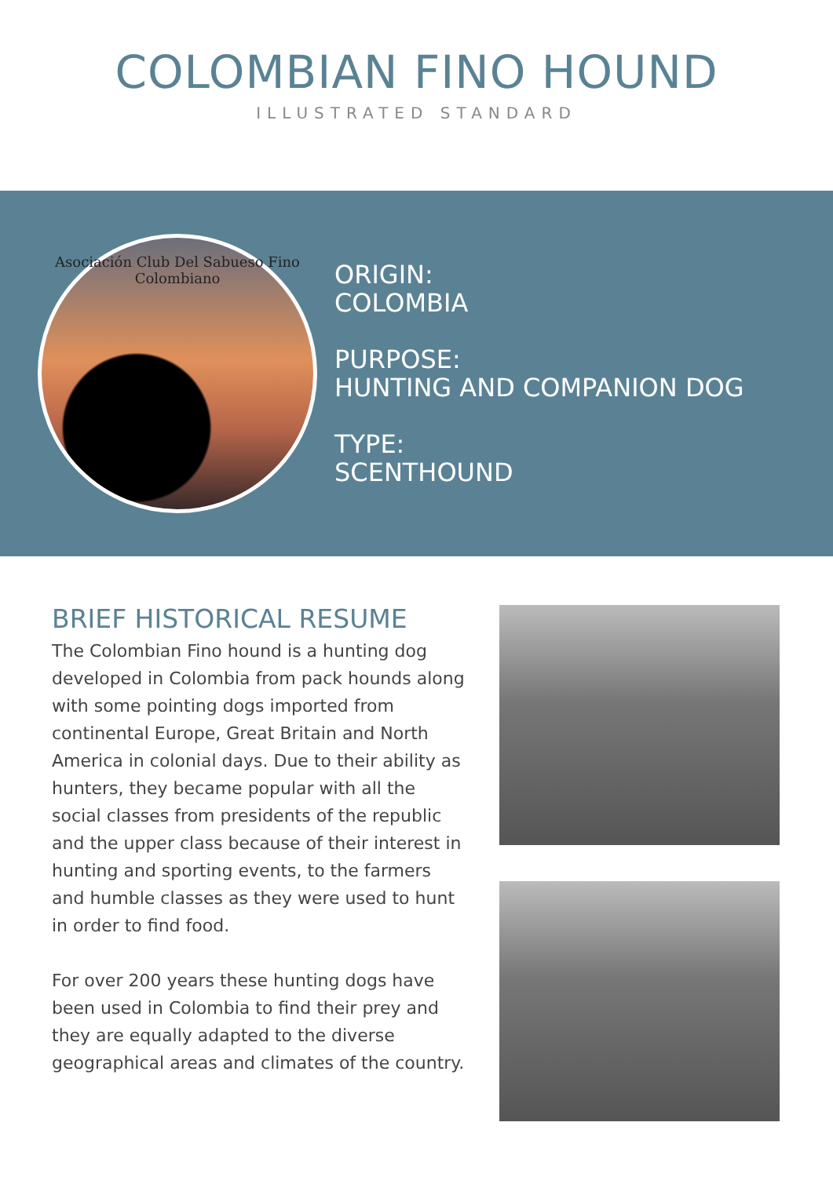COLOMBIAN FINO HOUND
ILLUSTRATED STANDARD
Asociación Club Del Sabueso Fino Colombiano
ORIGIN:
COLOMBIA
PURPOSE:
HUNTING AND COMPANION DOG
TYPE:
SCENTHOUND
BRIEF HISTORICAL RESUME
The Colombian Fino hound is a hunting dog developed in Colombia from pack hounds along with some pointing dogs imported from continental Europe, Great Britain and North America in colonial days. Due to their ability as hunters, they became popular with all the social classes from presidents of the republic and the upper class because of their interest in hunting and sporting events, to the farmers and humble classes as they were used to hunt in order to find food.
For over 200 years these hunting dogs have been used in Colombia to find their prey and they are equally adapted to the diverse geographical areas and climates of the country.